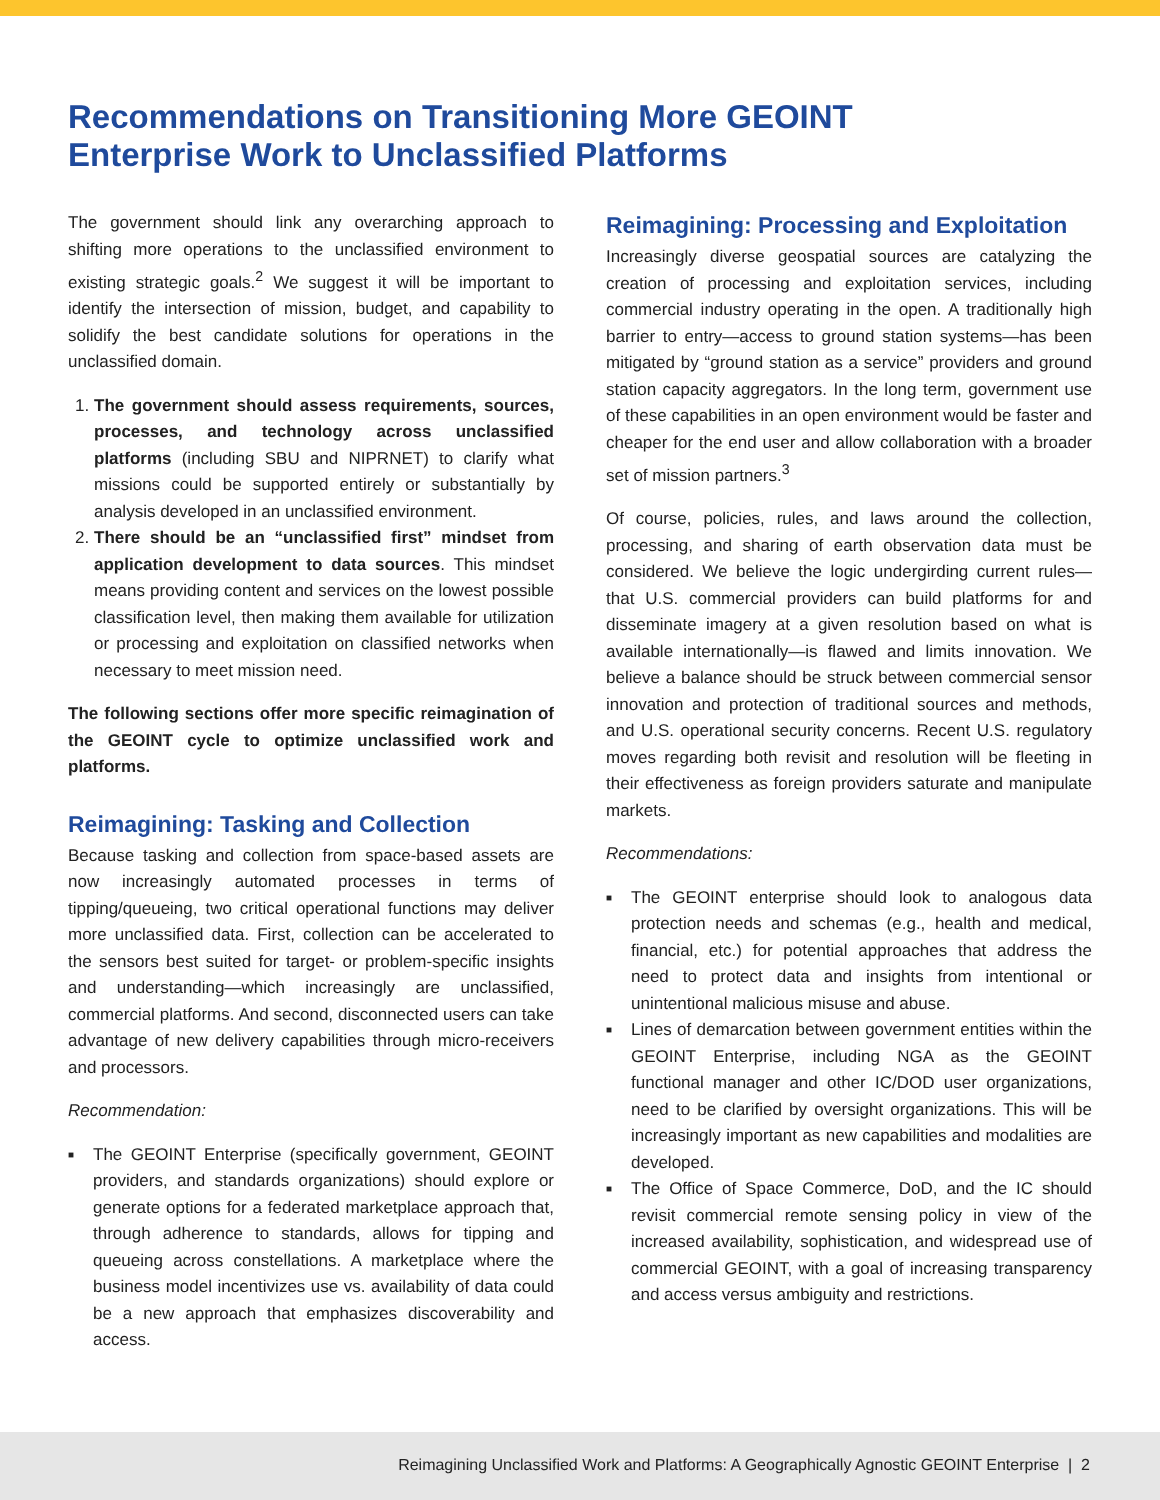Recommendations on Transitioning More GEOINT
Enterprise Work to Unclassified Platforms
The government should link any overarching approach to shifting more operations to the unclassified environment to existing strategic goals.<sup>2</sup> We suggest it will be important to identify the intersection of mission, budget, and capability to solidify the best candidate solutions for operations in the unclassified domain.
1. The government should assess requirements, sources, processes, and technology across unclassified platforms (including SBU and NIPRNET) to clarify what missions could be supported entirely or substantially by analysis developed in an unclassified environment.
2. There should be an “unclassified first” mindset from application development to data sources. This mindset means providing content and services on the lowest possible classification level, then making them available for utilization or processing and exploitation on classified networks when necessary to meet mission need.
The following sections offer more specific reimagination of the GEOINT cycle to optimize unclassified work and platforms.
Reimagining: Tasking and Collection
Because tasking and collection from space-based assets are now increasingly automated processes in terms of tipping/queueing, two critical operational functions may deliver more unclassified data. First, collection can be accelerated to the sensors best suited for target- or problem-specific insights and understanding—which increasingly are unclassified, commercial platforms. And second, disconnected users can take advantage of new delivery capabilities through micro-receivers and processors.
Recommendation:
■ The GEOINT Enterprise (specifically government, GEOINT providers, and standards organizations) should explore or generate options for a federated marketplace approach that, through adherence to standards, allows for tipping and queueing across constellations. A marketplace where the business model incentivizes use vs. availability of data could be a new approach that emphasizes discoverability and access.
Reimagining: Processing and Exploitation
Increasingly diverse geospatial sources are catalyzing the creation of processing and exploitation services, including commercial industry operating in the open. A traditionally high barrier to entry—access to ground station systems—has been mitigated by “ground station as a service” providers and ground station capacity aggregators. In the long term, government use of these capabilities in an open environment would be faster and cheaper for the end user and allow collaboration with a broader set of mission partners.<sup>3</sup>
Of course, policies, rules, and laws around the collection, processing, and sharing of earth observation data must be considered. We believe the logic undergirding current rules—that U.S. commercial providers can build platforms for and disseminate imagery at a given resolution based on what is available internationally—is flawed and limits innovation. We believe a balance should be struck between commercial sensor innovation and protection of traditional sources and methods, and U.S. operational security concerns. Recent U.S. regulatory moves regarding both revisit and resolution will be fleeting in their effectiveness as foreign providers saturate and manipulate markets.
Recommendations:
■ The GEOINT enterprise should look to analogous data protection needs and schemas (e.g., health and medical, financial, etc.) for potential approaches that address the need to protect data and insights from intentional or unintentional malicious misuse and abuse.
■ Lines of demarcation between government entities within the GEOINT Enterprise, including NGA as the GEOINT functional manager and other IC/DOD user organizations, need to be clarified by oversight organizations. This will be increasingly important as new capabilities and modalities are developed.
■ The Office of Space Commerce, DoD, and the IC should revisit commercial remote sensing policy in view of the increased availability, sophistication, and widespread use of commercial GEOINT, with a goal of increasing transparency and access versus ambiguity and restrictions.
Reimagining Unclassified Work and Platforms: A Geographically Agnostic GEOINT Enterprise | 2